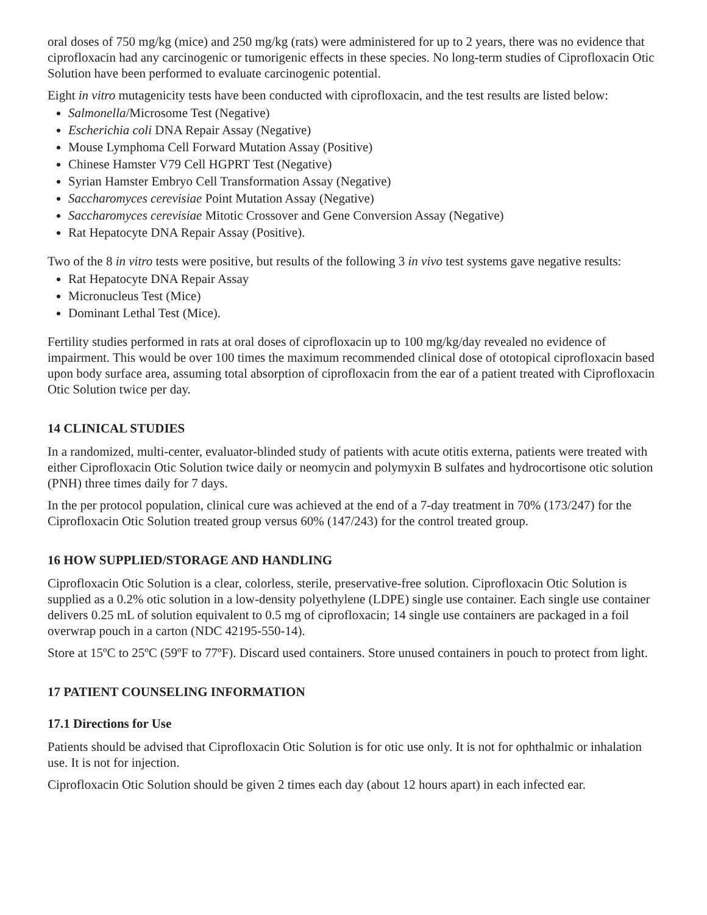oral doses of 750 mg/kg (mice) and 250 mg/kg (rats) were administered for up to 2 years, there was no evidence that ciprofloxacin had any carcinogenic or tumorigenic effects in these species. No long-term studies of Ciprofloxacin Otic Solution have been performed to evaluate carcinogenic potential.
Eight in vitro mutagenicity tests have been conducted with ciprofloxacin, and the test results are listed below:
Salmonella/Microsome Test (Negative)
Escherichia coli DNA Repair Assay (Negative)
Mouse Lymphoma Cell Forward Mutation Assay (Positive)
Chinese Hamster V79 Cell HGPRT Test (Negative)
Syrian Hamster Embryo Cell Transformation Assay (Negative)
Saccharomyces cerevisiae Point Mutation Assay (Negative)
Saccharomyces cerevisiae Mitotic Crossover and Gene Conversion Assay (Negative)
Rat Hepatocyte DNA Repair Assay (Positive).
Two of the 8 in vitro tests were positive, but results of the following 3 in vivo test systems gave negative results:
Rat Hepatocyte DNA Repair Assay
Micronucleus Test (Mice)
Dominant Lethal Test (Mice).
Fertility studies performed in rats at oral doses of ciprofloxacin up to 100 mg/kg/day revealed no evidence of impairment. This would be over 100 times the maximum recommended clinical dose of ototopical ciprofloxacin based upon body surface area, assuming total absorption of ciprofloxacin from the ear of a patient treated with Ciprofloxacin Otic Solution twice per day.
14 CLINICAL STUDIES
In a randomized, multi-center, evaluator-blinded study of patients with acute otitis externa, patients were treated with either Ciprofloxacin Otic Solution twice daily or neomycin and polymyxin B sulfates and hydrocortisone otic solution (PNH) three times daily for 7 days.
In the per protocol population, clinical cure was achieved at the end of a 7-day treatment in 70% (173/247) for the Ciprofloxacin Otic Solution treated group versus 60% (147/243) for the control treated group.
16 HOW SUPPLIED/STORAGE AND HANDLING
Ciprofloxacin Otic Solution is a clear, colorless, sterile, preservative-free solution. Ciprofloxacin Otic Solution is supplied as a 0.2% otic solution in a low-density polyethylene (LDPE) single use container. Each single use container delivers 0.25 mL of solution equivalent to 0.5 mg of ciprofloxacin; 14 single use containers are packaged in a foil overwrap pouch in a carton (NDC 42195-550-14).
Store at 15ºC to 25ºC (59ºF to 77ºF). Discard used containers. Store unused containers in pouch to protect from light.
17 PATIENT COUNSELING INFORMATION
17.1 Directions for Use
Patients should be advised that Ciprofloxacin Otic Solution is for otic use only. It is not for ophthalmic or inhalation use. It is not for injection.
Ciprofloxacin Otic Solution should be given 2 times each day (about 12 hours apart) in each infected ear.